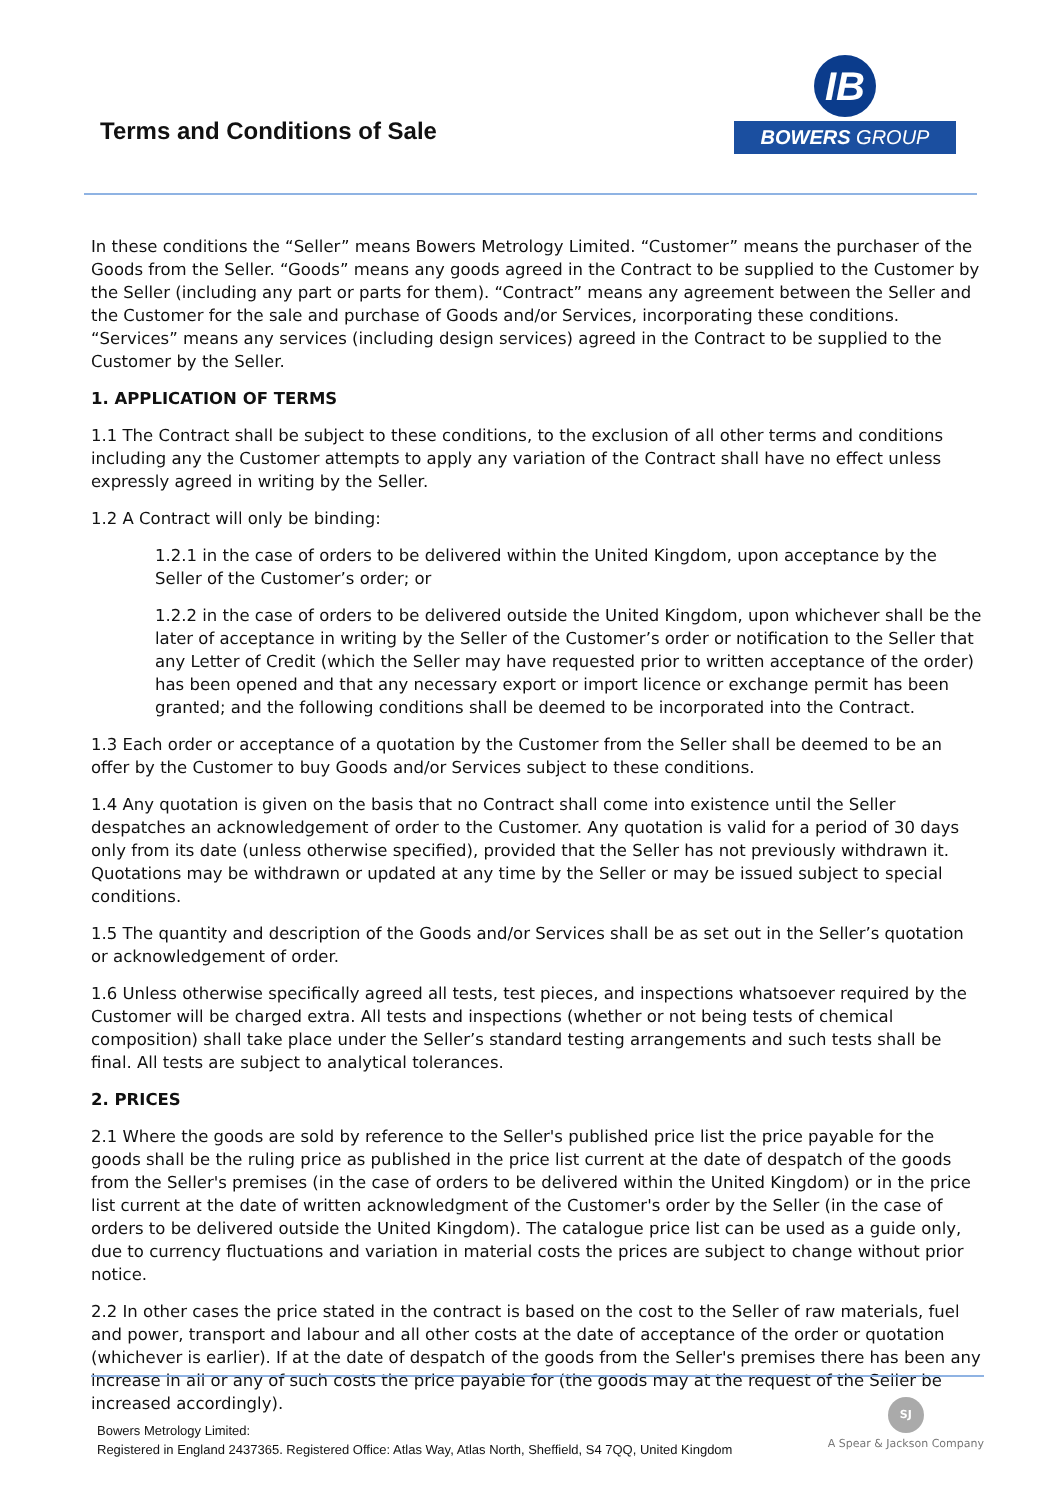Terms and Conditions of Sale
IB
BOWERS GROUP
In these conditions the “Seller” means Bowers Metrology Limited. “Customer” means the purchaser of the Goods from the Seller. “Goods” means any goods agreed in the Contract to be supplied to the Customer by the Seller (including any part or parts for them). “Contract” means any agreement between the Seller and the Customer for the sale and purchase of Goods and/or Services, incorporating these conditions. “Services” means any services (including design services) agreed in the Contract to be supplied to the Customer by the Seller.
1. APPLICATION OF TERMS
1.1 The Contract shall be subject to these conditions, to the exclusion of all other terms and conditions including any the Customer attempts to apply any variation of the Contract shall have no effect unless expressly agreed in writing by the Seller.
1.2 A Contract will only be binding:
1.2.1 in the case of orders to be delivered within the United Kingdom, upon acceptance by the Seller of the Customer’s order; or
1.2.2 in the case of orders to be delivered outside the United Kingdom, upon whichever shall be the later of acceptance in writing by the Seller of the Customer’s order or notification to the Seller that any Letter of Credit (which the Seller may have requested prior to written acceptance of the order) has been opened and that any necessary export or import licence or exchange permit has been granted; and the following conditions shall be deemed to be incorporated into the Contract.
1.3 Each order or acceptance of a quotation by the Customer from the Seller shall be deemed to be an offer by the Customer to buy Goods and/or Services subject to these conditions.
1.4 Any quotation is given on the basis that no Contract shall come into existence until the Seller despatches an acknowledgement of order to the Customer. Any quotation is valid for a period of 30 days only from its date (unless otherwise specified), provided that the Seller has not previously withdrawn it. Quotations may be withdrawn or updated at any time by the Seller or may be issued subject to special conditions.
1.5 The quantity and description of the Goods and/or Services shall be as set out in the Seller’s quotation or acknowledgement of order.
1.6 Unless otherwise specifically agreed all tests, test pieces, and inspections whatsoever required by the Customer will be charged extra. All tests and inspections (whether or not being tests of chemical composition) shall take place under the Seller’s standard testing arrangements and such tests shall be final. All tests are subject to analytical tolerances.
2. PRICES
2.1 Where the goods are sold by reference to the Seller's published price list the price payable for the goods shall be the ruling price as published in the price list current at the date of despatch of the goods from the Seller's premises (in the case of orders to be delivered within the United Kingdom) or in the price list current at the date of written acknowledgment of the Customer's order by the Seller (in the case of orders to be delivered outside the United Kingdom). The catalogue price list can be used as a guide only, due to currency fluctuations and variation in material costs the prices are subject to change without prior notice.
2.2 In other cases the price stated in the contract is based on the cost to the Seller of raw materials, fuel and power, transport and labour and all other costs at the date of acceptance of the order or quotation (whichever is earlier). If at the date of despatch of the goods from the Seller's premises there has been any increase in all or any of such costs the price payable for (the goods may at the request of the Seller be increased accordingly).
Bowers Metrology Limited:
Registered in England 2437365. Registered Office: Atlas Way, Atlas North, Sheffield, S4 7QQ, United Kingdom
SJ
A Spear & Jackson Company